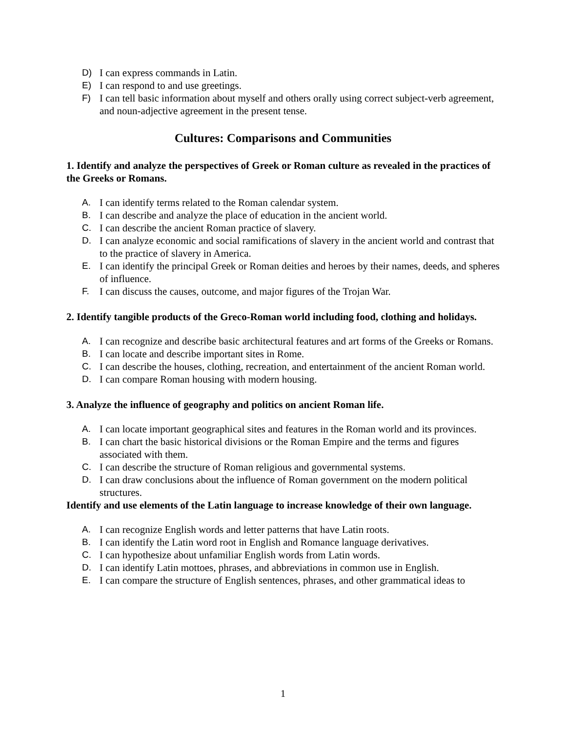D) I can express commands in Latin.
E) I can respond to and use greetings.
F) I can tell basic information about myself and others orally using correct subject-verb agreement, and noun-adjective agreement in the present tense.
Cultures: Comparisons and Communities
1. Identify and analyze the perspectives of Greek or Roman culture as revealed in the practices of the Greeks or Romans.
A. I can identify terms related to the Roman calendar system.
B. I can describe and analyze the place of education in the ancient world.
C. I can describe the ancient Roman practice of slavery.
D. I can analyze economic and social ramifications of slavery in the ancient world and contrast that to the practice of slavery in America.
E. I can identify the principal Greek or Roman deities and heroes by their names, deeds, and spheres of influence.
F. I can discuss the causes, outcome, and major figures of the Trojan War.
2. Identify tangible products of the Greco-Roman world including food, clothing and holidays.
A. I can recognize and describe basic architectural features and art forms of the Greeks or Romans.
B. I can locate and describe important sites in Rome.
C. I can describe the houses, clothing, recreation, and entertainment of the ancient Roman world.
D. I can compare Roman housing with modern housing.
3. Analyze the influence of geography and politics on ancient Roman life.
A. I can locate important geographical sites and features in the Roman world and its provinces.
B. I can chart the basic historical divisions or the Roman Empire and the terms and figures associated with them.
C. I can describe the structure of Roman religious and governmental systems.
D. I can draw conclusions about the influence of Roman government on the modern political structures.
Identify and use elements of the Latin language to increase knowledge of their own language.
A. I can recognize English words and letter patterns that have Latin roots.
B. I can identify the Latin word root in English and Romance language derivatives.
C. I can hypothesize about unfamiliar English words from Latin words.
D. I can identify Latin mottoes, phrases, and abbreviations in common use in English.
E. I can compare the structure of English sentences, phrases, and other grammatical ideas to
1